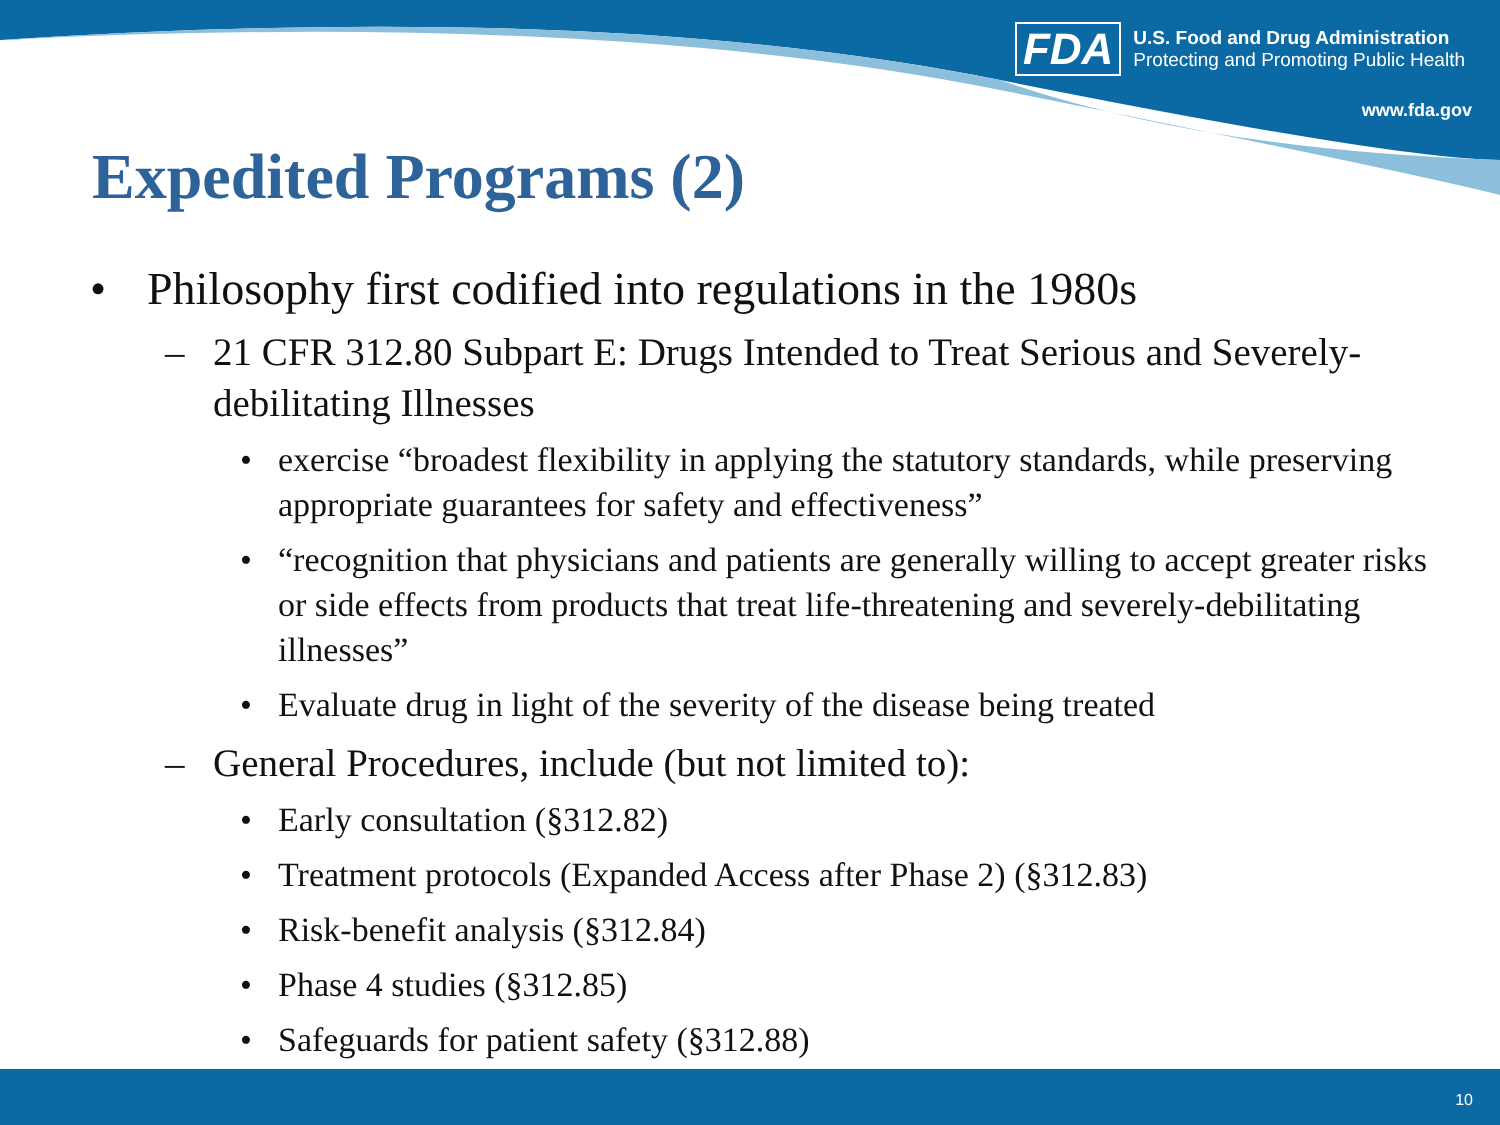FDA
U.S. Food and Drug Administration
Protecting and Promoting Public Health
www.fda.gov
Expedited Programs (2)
• Philosophy first codified into regulations in the 1980s
– 21 CFR 312.80 Subpart E: Drugs Intended to Treat Serious and Severely-debilitating Illnesses
• exercise “broadest flexibility in applying the statutory standards, while preserving appropriate guarantees for safety and effectiveness”
• “recognition that physicians and patients are generally willing to accept greater risks or side effects from products that treat life-threatening and severely-debilitating illnesses”
• Evaluate drug in light of the severity of the disease being treated
– General Procedures, include (but not limited to):
• Early consultation (§312.82)
• Treatment protocols (Expanded Access after Phase 2) (§312.83)
• Risk-benefit analysis (§312.84)
• Phase 4 studies (§312.85)
• Safeguards for patient safety (§312.88)
10